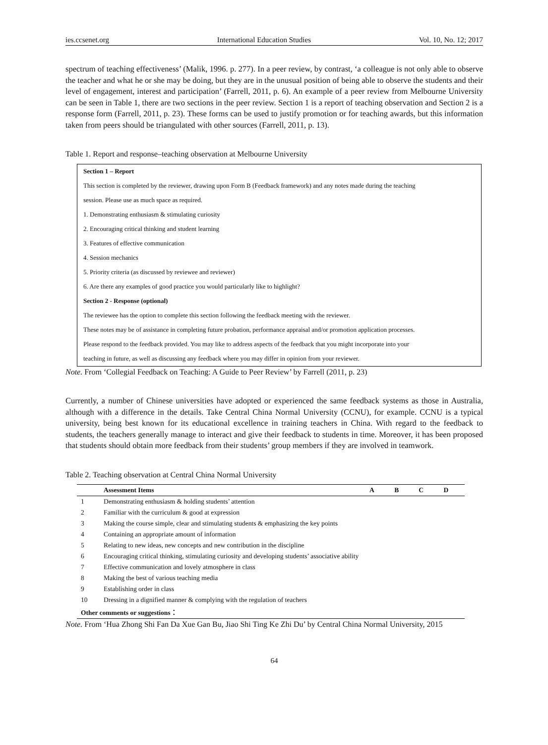ies.ccsenet.org International Education Studies Vol. 10, No. 12; 2017
spectrum of teaching effectiveness’ (Malik, 1996. p. 277). In a peer review, by contrast, ‘a colleague is not only able to observe the teacher and what he or she may be doing, but they are in the unusual position of being able to observe the students and their level of engagement, interest and participation’ (Farrell, 2011, p. 6). An example of a peer review from Melbourne University can be seen in Table 1, there are two sections in the peer review. Section 1 is a report of teaching observation and Section 2 is a response form (Farrell, 2011, p. 23). These forms can be used to justify promotion or for teaching awards, but this information taken from peers should be triangulated with other sources (Farrell, 2011, p. 13).
Table 1. Report and response–teaching observation at Melbourne University
| Section 1 – Report |
| This section is completed by the reviewer, drawing upon Form B (Feedback framework) and any notes made during the teaching |
| session. Please use as much space as required. |
| 1. Demonstrating enthusiasm & stimulating curiosity |
| 2. Encouraging critical thinking and student learning |
| 3. Features of effective communication |
| 4. Session mechanics |
| 5. Priority criteria (as discussed by reviewee and reviewer) |
| 6. Are there any examples of good practice you would particularly like to highlight? |
| Section 2 - Response (optional) |
| The reviewee has the option to complete this section following the feedback meeting with the reviewer. |
| These notes may be of assistance in completing future probation, performance appraisal and/or promotion application processes. |
| Please respond to the feedback provided. You may like to address aspects of the feedback that you might incorporate into your |
| teaching in future, as well as discussing any feedback where you may differ in opinion from your reviewer. |
Note. From ‘Collegial Feedback on Teaching: A Guide to Peer Review’ by Farrell (2011, p. 23)
Currently, a number of Chinese universities have adopted or experienced the same feedback systems as those in Australia, although with a difference in the details. Take Central China Normal University (CCNU), for example. CCNU is a typical university, being best known for its educational excellence in training teachers in China. With regard to the feedback to students, the teachers generally manage to interact and give their feedback to students in time. Moreover, it has been proposed that students should obtain more feedback from their students’ group members if they are involved in teamwork.
Table 2. Teaching observation at Central China Normal University
| | Assessment Items | A | B | C | D |
| --- | --- | --- | --- | --- | --- |
| 1 | Demonstrating enthusiasm & holding students’ attention | | | | |
| 2 | Familiar with the curriculum & good at expression | | | | |
| 3 | Making the course simple, clear and stimulating students & emphasizing the key points | | | | |
| 4 | Containing an appropriate amount of information | | | | |
| 5 | Relating to new ideas, new concepts and new contribution in the discipline | | | | |
| 6 | Encouraging critical thinking, stimulating curiosity and developing students’ associative ability | | | | |
| 7 | Effective communication and lovely atmosphere in class | | | | |
| 8 | Making the best of various teaching media | | | | |
| 9 | Establishing order in class | | | | |
| 10 | Dressing in a dignified manner & complying with the regulation of teachers | | | | |
| Other comments or suggestions： | | | | | |
Note. From ‘Hua Zhong Shi Fan Da Xue Gan Bu, Jiao Shi Ting Ke Zhi Du’ by Central China Normal University, 2015
64